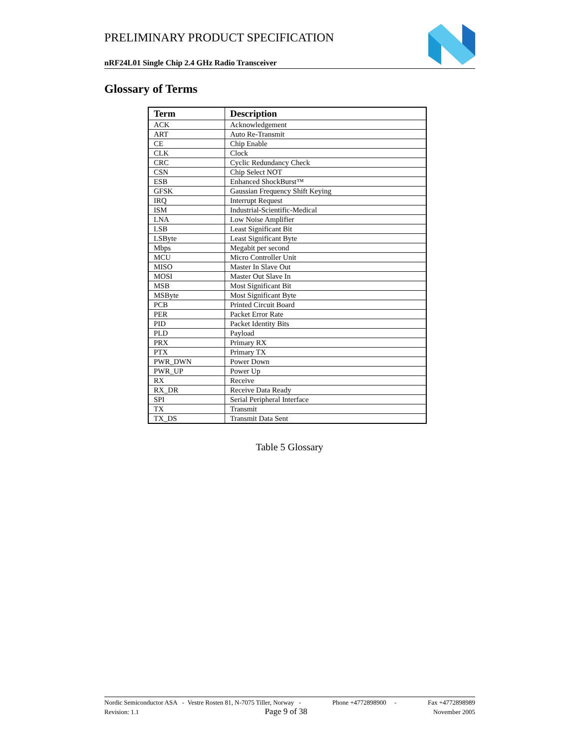PRELIMINARY PRODUCT SPECIFICATION
nRF24L01 Single Chip 2.4 GHz Radio Transceiver
Glossary of Terms
| Term | Description |
| --- | --- |
| ACK | Acknowledgement |
| ART | Auto Re-Transmit |
| CE | Chip Enable |
| CLK | Clock |
| CRC | Cyclic Redundancy Check |
| CSN | Chip Select NOT |
| ESB | Enhanced ShockBurst™ |
| GFSK | Gaussian Frequency Shift Keying |
| IRQ | Interrupt Request |
| ISM | Industrial-Scientific-Medical |
| LNA | Low Noise Amplifier |
| LSB | Least Significant Bit |
| LSByte | Least Significant Byte |
| Mbps | Megabit per second |
| MCU | Micro Controller Unit |
| MISO | Master In Slave Out |
| MOSI | Master Out Slave In |
| MSB | Most Significant Bit |
| MSByte | Most Significant Byte |
| PCB | Printed Circuit Board |
| PER | Packet Error Rate |
| PID | Packet Identity Bits |
| PLD | Payload |
| PRX | Primary RX |
| PTX | Primary TX |
| PWR_DWN | Power Down |
| PWR_UP | Power Up |
| RX | Receive |
| RX_DR | Receive Data Ready |
| SPI | Serial Peripheral Interface |
| TX | Transmit |
| TX_DS | Transmit Data Sent |
Table 5 Glossary
Nordic Semiconductor ASA - Vestre Rosten 81, N-7075 Tiller, Norway - Phone +4772898900 - Fax +4772898989
Revision: 1.1 Page 9 of 38 November 2005